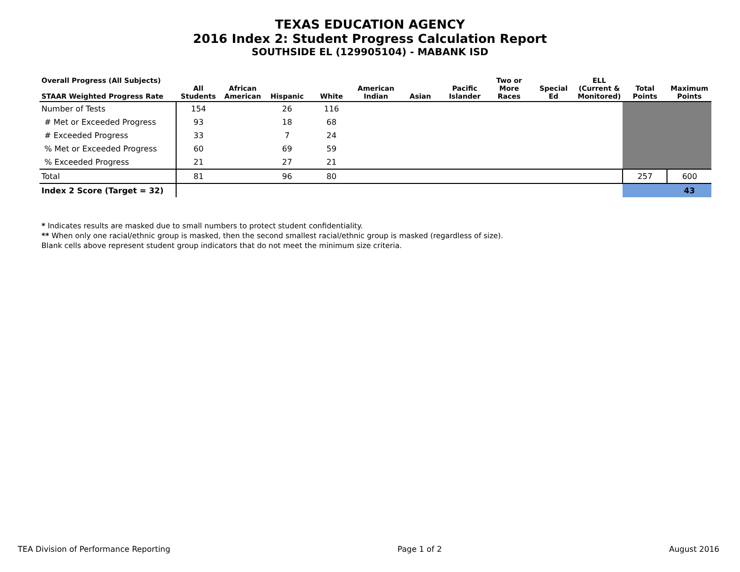TEXAS EDUCATION AGENCY
2016 Index 2: Student Progress Calculation Report
SOUTHSIDE EL (129905104) - MABANK ISD
| Overall Progress (All Subjects) STAAR Weighted Progress Rate | All Students | African American | Hispanic | White | American Indian | Asian | Pacific Islander | Two or More Races | Special Ed | ELL (Current & Monitored) | Total Points | Maximum Points |
| --- | --- | --- | --- | --- | --- | --- | --- | --- | --- | --- | --- | --- |
| Number of Tests | 154 | | 26 | 116 | | | | | | | | |
| # Met or Exceeded Progress | 93 | | 18 | 68 | | | | | | | | |
| # Exceeded Progress | 33 | | 7 | 24 | | | | | | | | |
| % Met or Exceeded Progress | 60 | | 69 | 59 | | | | | | | | |
| % Exceeded Progress | 21 | | 27 | 21 | | | | | | | | |
| Total | 81 | | 96 | 80 | | | | | | | 257 | 600 |
| Index 2 Score (Target = 32) | | | | | | | | | | | | 43 |
* Indicates results are masked due to small numbers to protect student confidentiality.
** When only one racial/ethnic group is masked, then the second smallest racial/ethnic group is masked (regardless of size).
Blank cells above represent student group indicators that do not meet the minimum size criteria.
TEA Division of Performance Reporting Page 1 of 2 August 2016